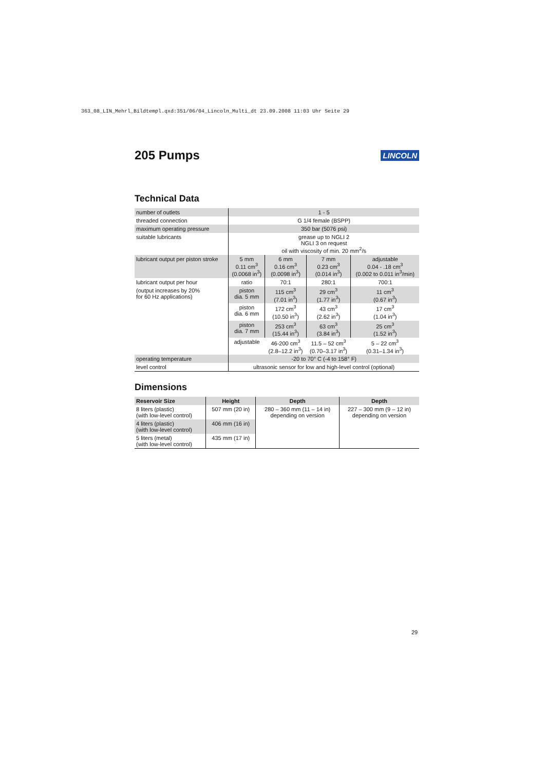363_08_LIN_Mehrl_Bildtempl.qxd:351/06/04_Lincoln_Multi_dt 23.09.2008 11:03 Uhr Seite 29
205 Pumps LINCOLN
Technical Data
| number of outlets | 1 - 5 | | | |
| threaded connection | G 1/4 female (BSPP) | | | |
| maximum operating pressure | 350 bar (5076 psi) | | | |
| suitable lubricants | grease up to NGLI 2 NGLI 3 on request oil with viscosity of min. 20 mm<sup>2</sup>/s | | | |
| lubricant output per piston stroke | 5 mm 0.11 cm<sup>3</sup> (0.0068 in<sup>3</sup>) | 6 mm 0.16 cm<sup>3</sup> (0.0098 in<sup>3</sup>) | 7 mm 0.23 cm<sup>3</sup> (0.014 in<sup>3</sup>) | adjustable 0.04 - .18 cm<sup>3</sup> (0.002 to 0.011 in<sup>3</sup>/min) |
| lubricant output per hour | ratio | 70:1 | 280:1 | 700:1 |
| (output increases by 20% for 60 Hz applications) | piston dia. 5 mm | 115 cm<sup>3</sup> (7.01 in<sup>3</sup>) | 29 cm<sup>3</sup> (1.77 in<sup>3</sup>) | 11 cm<sup>3</sup> (0.67 in<sup>3</sup>) |
| | piston dia. 6 mm | 172 cm<sup>3</sup> (10.50 in<sup>3</sup>) | 43 cm<sup>3</sup> (2.62 in<sup>3</sup>) | 17 cm<sup>3</sup> (1.04 in<sup>3</sup>) |
| | piston dia. 7 mm | 253 cm<sup>3</sup> (15.44 in<sup>3</sup>) | 63 cm<sup>3</sup> (3.84 in<sup>3</sup>) | 25 cm<sup>3</sup> (1.52 in<sup>3</sup>) |
| | adjustable | 46-200 cm<sup>3</sup> (2.8–12.2 in<sup>3</sup>) | 11.5 – 52 cm<sup>3</sup> (0.70–3.17 in<sup>3</sup>) | 5 – 22 cm<sup>3</sup> (0.31–1.34 in<sup>3</sup>) |
| operating temperature | -20 to 70° C (-4 to 158° F) | | | |
| level control | ultrasonic sensor for low and high-level control (optional) | | | |
Dimensions
| Reservoir Size | Height | Depth | Depth |
| --- | --- | --- | --- |
| 8 liters (plastic) (with low-level control) | 507 mm (20 in) | 280 – 360 mm (11 – 14 in) depending on version | 227 – 300 mm (9 – 12 in) depending on version |
| 4 liters (plastic) (with low-level control) | 406 mm (16 in) | | |
| 5 liters (metal) (with low-level control) | 435 mm (17 in) | | |
29